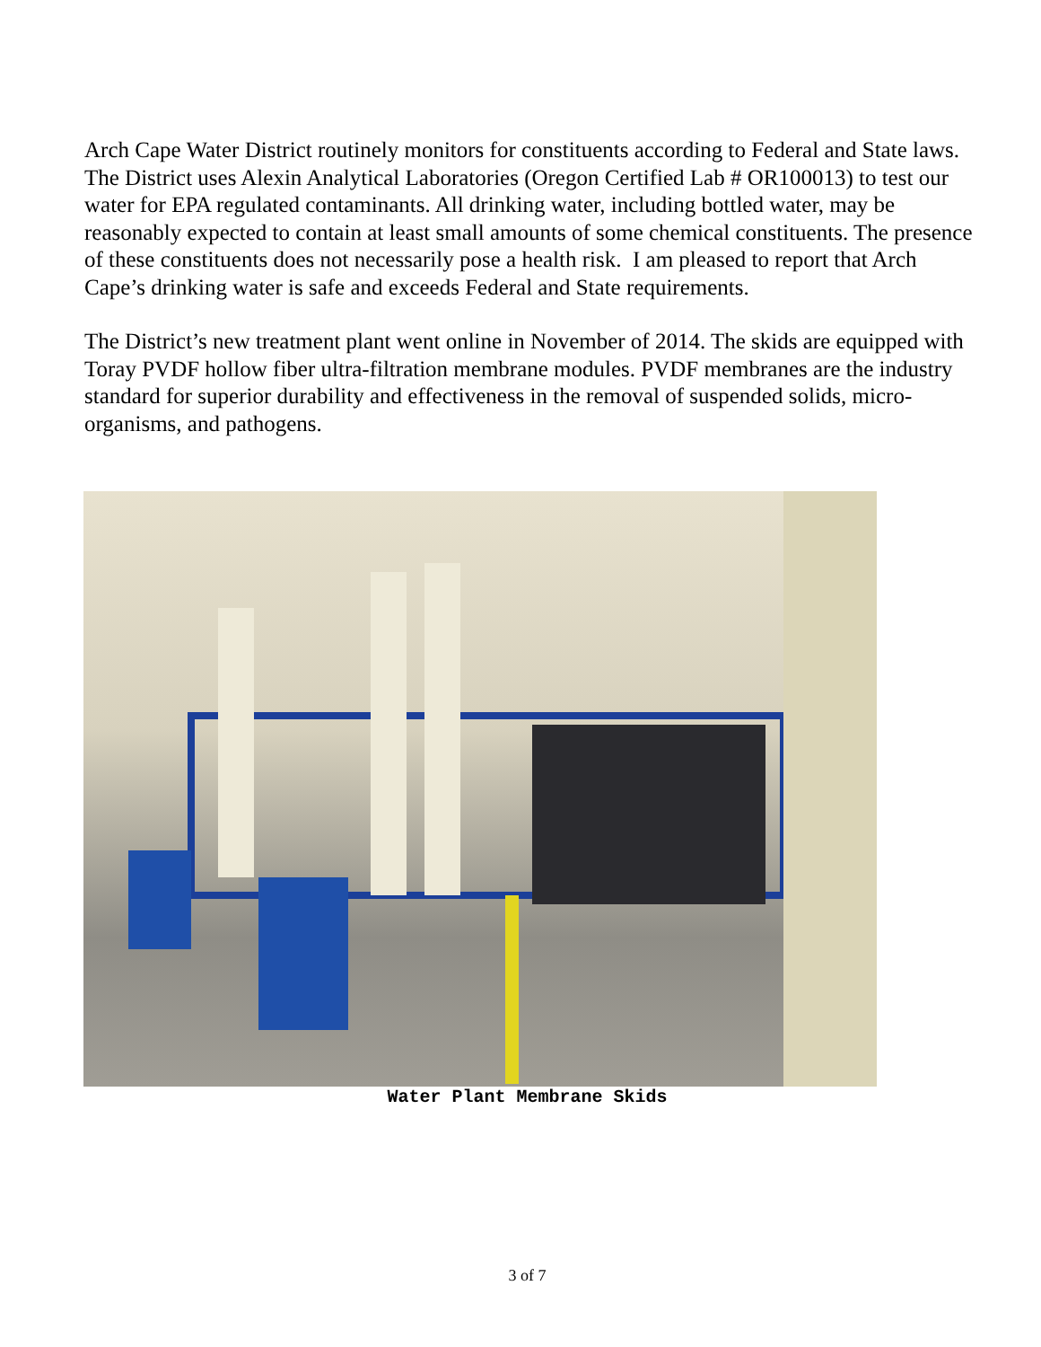Arch Cape Water District routinely monitors for constituents according to Federal and State laws. The District uses Alexin Analytical Laboratories (Oregon Certified Lab # OR100013) to test our water for EPA regulated contaminants. All drinking water, including bottled water, may be reasonably expected to contain at least small amounts of some chemical constituents. The presence of these constituents does not necessarily pose a health risk. I am pleased to report that Arch Cape’s drinking water is safe and exceeds Federal and State requirements.
The District’s new treatment plant went online in November of 2014. The skids are equipped with Toray PVDF hollow fiber ultra-filtration membrane modules. PVDF membranes are the industry standard for superior durability and effectiveness in the removal of suspended solids, micro-organisms, and pathogens.
Water Plant Membrane Skids
3 of 7